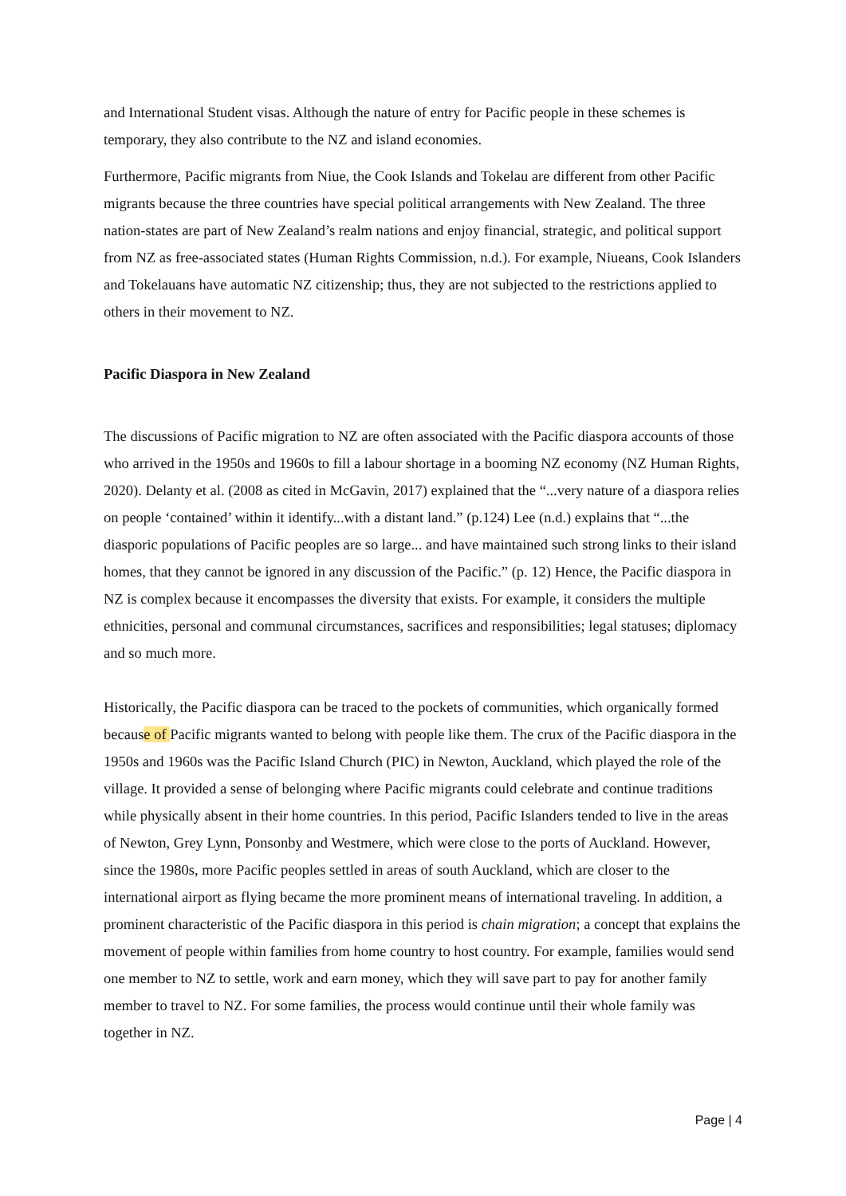and International Student visas. Although the nature of entry for Pacific people in these schemes is temporary, they also contribute to the NZ and island economies.
Furthermore, Pacific migrants from Niue, the Cook Islands and Tokelau are different from other Pacific migrants because the three countries have special political arrangements with New Zealand. The three nation-states are part of New Zealand’s realm nations and enjoy financial, strategic, and political support from NZ as free-associated states (Human Rights Commission, n.d.). For example, Niueans, Cook Islanders and Tokelauans have automatic NZ citizenship; thus, they are not subjected to the restrictions applied to others in their movement to NZ.
Pacific Diaspora in New Zealand
The discussions of Pacific migration to NZ are often associated with the Pacific diaspora accounts of those who arrived in the 1950s and 1960s to fill a labour shortage in a booming NZ economy (NZ Human Rights, 2020). Delanty et al. (2008 as cited in McGavin, 2017) explained that the “...very nature of a diaspora relies on people ‘contained’ within it identify...with a distant land.” (p.124) Lee (n.d.) explains that “...the diasporic populations of Pacific peoples are so large... and have maintained such strong links to their island homes, that they cannot be ignored in any discussion of the Pacific.” (p. 12) Hence, the Pacific diaspora in NZ is complex because it encompasses the diversity that exists. For example, it considers the multiple ethnicities, personal and communal circumstances, sacrifices and responsibilities; legal statuses; diplomacy and so much more.
Historically, the Pacific diaspora can be traced to the pockets of communities, which organically formed because of Pacific migrants wanted to belong with people like them. The crux of the Pacific diaspora in the 1950s and 1960s was the Pacific Island Church (PIC) in Newton, Auckland, which played the role of the village. It provided a sense of belonging where Pacific migrants could celebrate and continue traditions while physically absent in their home countries. In this period, Pacific Islanders tended to live in the areas of Newton, Grey Lynn, Ponsonby and Westmere, which were close to the ports of Auckland. However, since the 1980s, more Pacific peoples settled in areas of south Auckland, which are closer to the international airport as flying became the more prominent means of international traveling. In addition, a prominent characteristic of the Pacific diaspora in this period is chain migration; a concept that explains the movement of people within families from home country to host country. For example, families would send one member to NZ to settle, work and earn money, which they will save part to pay for another family member to travel to NZ. For some families, the process would continue until their whole family was together in NZ.
Page | 4